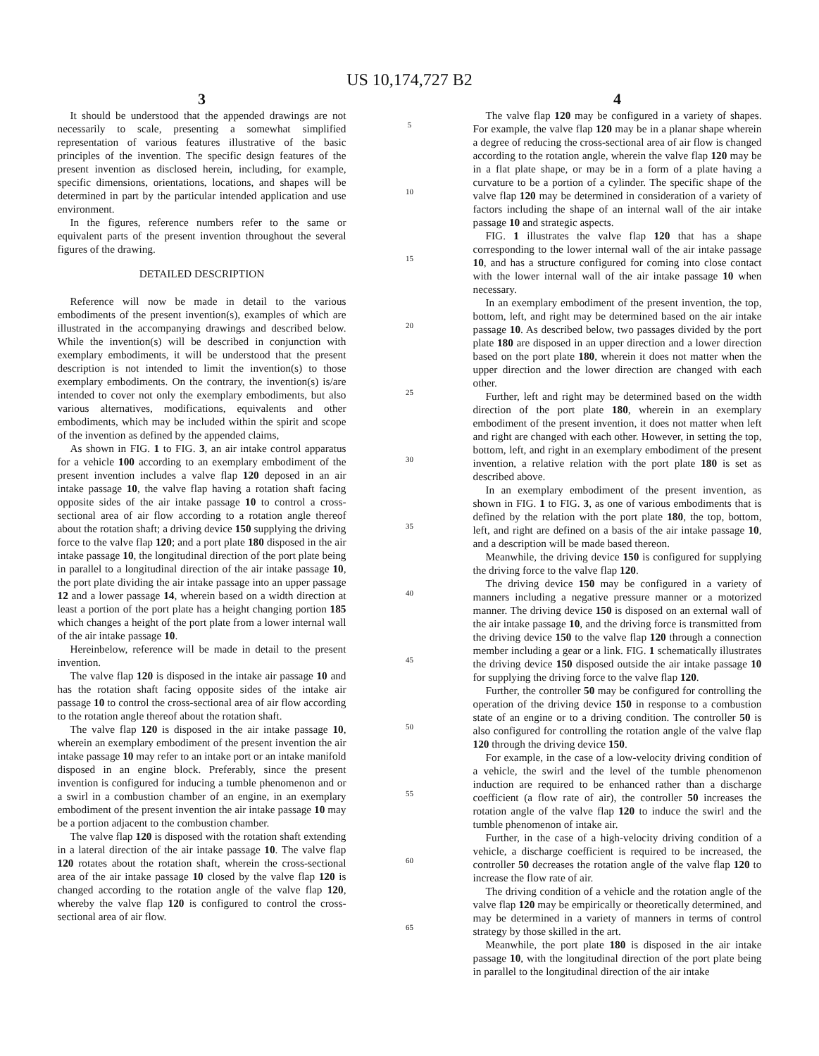US 10,174,727 B2
3
It should be understood that the appended drawings are not necessarily to scale, presenting a somewhat simplified representation of various features illustrative of the basic principles of the invention. The specific design features of the present invention as disclosed herein, including, for example, specific dimensions, orientations, locations, and shapes will be determined in part by the particular intended application and use environment.
In the figures, reference numbers refer to the same or equivalent parts of the present invention throughout the several figures of the drawing.
DETAILED DESCRIPTION
Reference will now be made in detail to the various embodiments of the present invention(s), examples of which are illustrated in the accompanying drawings and described below. While the invention(s) will be described in conjunction with exemplary embodiments, it will be understood that the present description is not intended to limit the invention(s) to those exemplary embodiments. On the contrary, the invention(s) is/are intended to cover not only the exemplary embodiments, but also various alternatives, modifications, equivalents and other embodiments, which may be included within the spirit and scope of the invention as defined by the appended claims,
As shown in FIG. 1 to FIG. 3, an air intake control apparatus for a vehicle 100 according to an exemplary embodiment of the present invention includes a valve flap 120 deposed in an air intake passage 10, the valve flap having a rotation shaft facing opposite sides of the air intake passage 10 to control a cross-sectional area of air flow according to a rotation angle thereof about the rotation shaft; a driving device 150 supplying the driving force to the valve flap 120; and a port plate 180 disposed in the air intake passage 10, the longitudinal direction of the port plate being in parallel to a longitudinal direction of the air intake passage 10, the port plate dividing the air intake passage into an upper passage 12 and a lower passage 14, wherein based on a width direction at least a portion of the port plate has a height changing portion 185 which changes a height of the port plate from a lower internal wall of the air intake passage 10.
Hereinbelow, reference will be made in detail to the present invention.
The valve flap 120 is disposed in the intake air passage 10 and has the rotation shaft facing opposite sides of the intake air passage 10 to control the cross-sectional area of air flow according to the rotation angle thereof about the rotation shaft.
The valve flap 120 is disposed in the air intake passage 10, wherein an exemplary embodiment of the present invention the air intake passage 10 may refer to an intake port or an intake manifold disposed in an engine block. Preferably, since the present invention is configured for inducing a tumble phenomenon and or a swirl in a combustion chamber of an engine, in an exemplary embodiment of the present invention the air intake passage 10 may be a portion adjacent to the combustion chamber.
The valve flap 120 is disposed with the rotation shaft extending in a lateral direction of the air intake passage 10. The valve flap 120 rotates about the rotation shaft, wherein the cross-sectional area of the air intake passage 10 closed by the valve flap 120 is changed according to the rotation angle of the valve flap 120, whereby the valve flap 120 is configured to control the cross-sectional area of air flow.
5
10
15
20
25
30
35
40
45
50
55
60
65
4
The valve flap 120 may be configured in a variety of shapes. For example, the valve flap 120 may be in a planar shape wherein a degree of reducing the cross-sectional area of air flow is changed according to the rotation angle, wherein the valve flap 120 may be in a flat plate shape, or may be in a form of a plate having a curvature to be a portion of a cylinder. The specific shape of the valve flap 120 may be determined in consideration of a variety of factors including the shape of an internal wall of the air intake passage 10 and strategic aspects.
FIG. 1 illustrates the valve flap 120 that has a shape corresponding to the lower internal wall of the air intake passage 10, and has a structure configured for coming into close contact with the lower internal wall of the air intake passage 10 when necessary.
In an exemplary embodiment of the present invention, the top, bottom, left, and right may be determined based on the air intake passage 10. As described below, two passages divided by the port plate 180 are disposed in an upper direction and a lower direction based on the port plate 180, wherein it does not matter when the upper direction and the lower direction are changed with each other.
Further, left and right may be determined based on the width direction of the port plate 180, wherein in an exemplary embodiment of the present invention, it does not matter when left and right are changed with each other. However, in setting the top, bottom, left, and right in an exemplary embodiment of the present invention, a relative relation with the port plate 180 is set as described above.
In an exemplary embodiment of the present invention, as shown in FIG. 1 to FIG. 3, as one of various embodiments that is defined by the relation with the port plate 180, the top, bottom, left, and right are defined on a basis of the air intake passage 10, and a description will be made based thereon.
Meanwhile, the driving device 150 is configured for supplying the driving force to the valve flap 120.
The driving device 150 may be configured in a variety of manners including a negative pressure manner or a motorized manner. The driving device 150 is disposed on an external wall of the air intake passage 10, and the driving force is transmitted from the driving device 150 to the valve flap 120 through a connection member including a gear or a link. FIG. 1 schematically illustrates the driving device 150 disposed outside the air intake passage 10 for supplying the driving force to the valve flap 120.
Further, the controller 50 may be configured for controlling the operation of the driving device 150 in response to a combustion state of an engine or to a driving condition. The controller 50 is also configured for controlling the rotation angle of the valve flap 120 through the driving device 150.
For example, in the case of a low-velocity driving condition of a vehicle, the swirl and the level of the tumble phenomenon induction are required to be enhanced rather than a discharge coefficient (a flow rate of air), the controller 50 increases the rotation angle of the valve flap 120 to induce the swirl and the tumble phenomenon of intake air.
Further, in the case of a high-velocity driving condition of a vehicle, a discharge coefficient is required to be increased, the controller 50 decreases the rotation angle of the valve flap 120 to increase the flow rate of air.
The driving condition of a vehicle and the rotation angle of the valve flap 120 may be empirically or theoretically determined, and may be determined in a variety of manners in terms of control strategy by those skilled in the art.
Meanwhile, the port plate 180 is disposed in the air intake passage 10, with the longitudinal direction of the port plate being in parallel to the longitudinal direction of the air intake